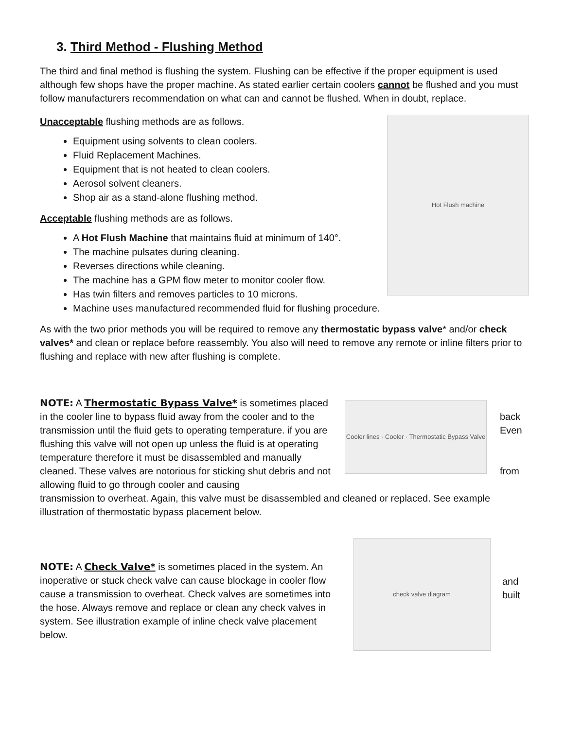3. Third Method - Flushing Method
The third and final method is flushing the system. Flushing can be effective if the proper equipment is used although few shops have the proper machine. As stated earlier certain coolers cannot be flushed and you must follow manufacturers recommendation on what can and cannot be flushed. When in doubt, replace.
Hot Flush machine
Unacceptable flushing methods are as follows.
Equipment using solvents to clean coolers.
Fluid Replacement Machines.
Equipment that is not heated to clean coolers.
Aerosol solvent cleaners.
Shop air as a stand-alone flushing method.
Acceptable flushing methods are as follows.
A Hot Flush Machine that maintains fluid at minimum of 140°.
The machine pulsates during cleaning.
Reverses directions while cleaning.
The machine has a GPM flow meter to monitor cooler flow.
Has twin filters and removes particles to 10 microns.
Machine uses manufactured recommended fluid for flushing procedure.
As with the two prior methods you will be required to remove any thermostatic bypass valve* and/or check valves* and clean or replace before reassembly. You also will need to remove any remote or inline filters prior to flushing and replace with new after flushing is complete.
NOTE: A Thermostatic Bypass Valve* is sometimes placed in the cooler line to bypass fluid away from the cooler and to the transmission until the fluid gets to operating temperature. if you are flushing this valve will not open up unless the fluid is at operating temperature therefore it must be disassembled and manually cleaned. These valves are notorious for sticking shut debris and not allowing fluid to go through cooler and causing
Cooler lines · Cooler · Thermostatic Bypass Valve
back
Even
from
transmission to overheat. Again, this valve must be disassembled and cleaned or replaced. See example illustration of thermostatic bypass placement below.
NOTE: A Check Valve* is sometimes placed in the system. An inoperative or stuck check valve can cause blockage in cooler flow cause a transmission to overheat. Check valves are sometimes into the hose. Always remove and replace or clean any check valves in system. See illustration example of inline check valve placement below.
check valve diagram
and
built